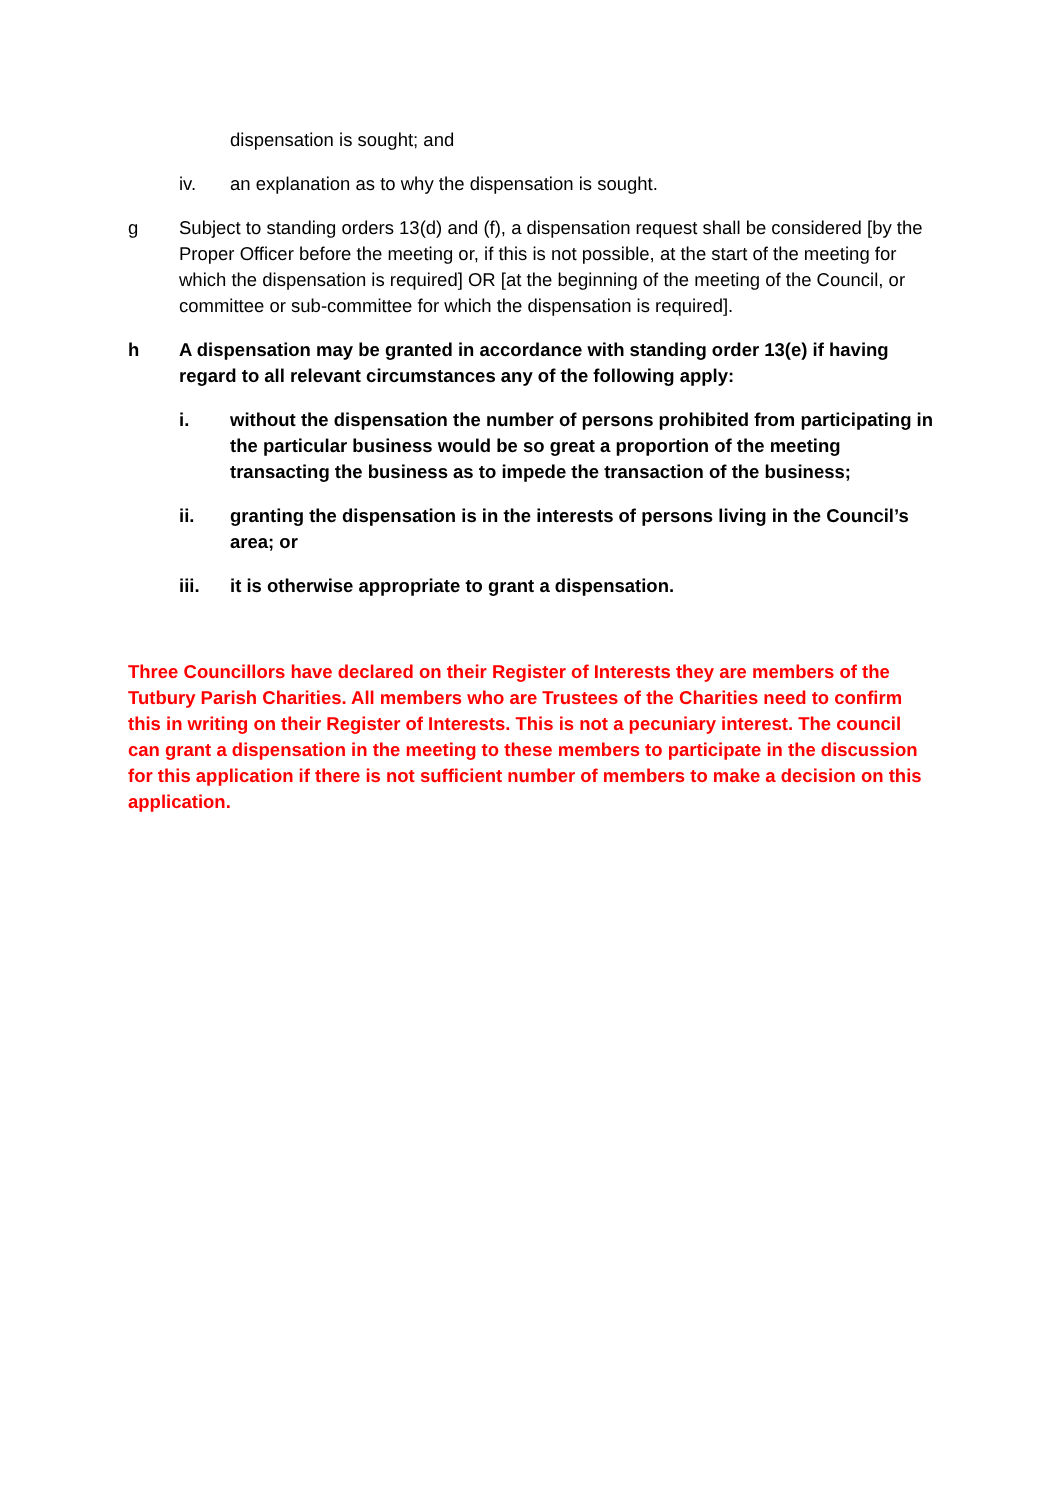dispensation is sought; and
iv. an explanation as to why the dispensation is sought.
g Subject to standing orders 13(d) and (f), a dispensation request shall be considered [by the Proper Officer before the meeting or, if this is not possible, at the start of the meeting for which the dispensation is required] OR [at the beginning of the meeting of the Council, or committee or sub-committee for which the dispensation is required].
h A dispensation may be granted in accordance with standing order 13(e) if having regard to all relevant circumstances any of the following apply:
i. without the dispensation the number of persons prohibited from participating in the particular business would be so great a proportion of the meeting transacting the business as to impede the transaction of the business;
ii. granting the dispensation is in the interests of persons living in the Council’s area; or
iii. it is otherwise appropriate to grant a dispensation.
Three Councillors have declared on their Register of Interests they are members of the Tutbury Parish Charities. All members who are Trustees of the Charities need to confirm this in writing on their Register of Interests. This is not a pecuniary interest. The council can grant a dispensation in the meeting to these members to participate in the discussion for this application if there is not sufficient number of members to make a decision on this application.